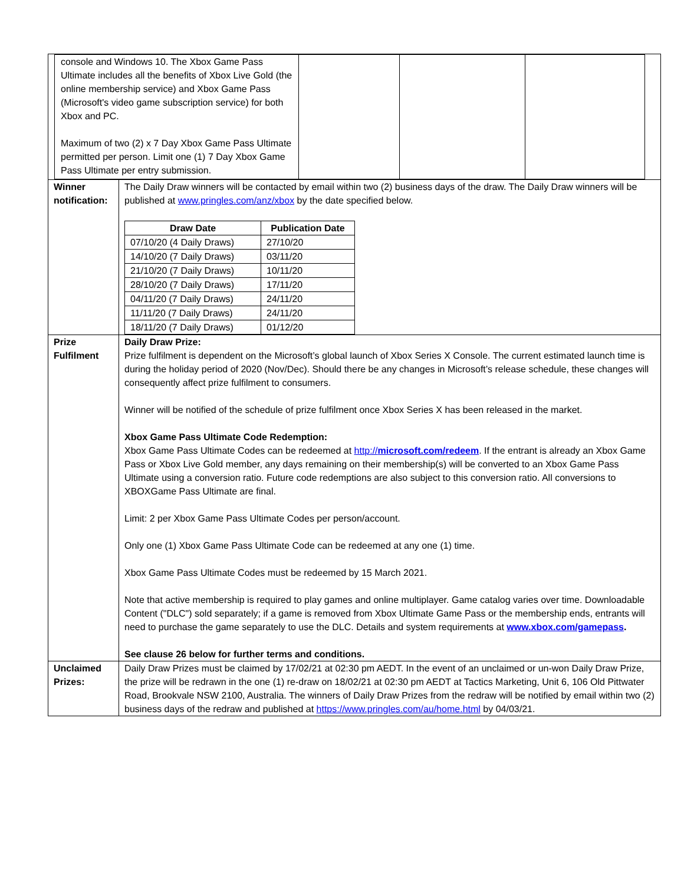| / console and Windows 10. The Xbox Game Pass Ultimate includes all the benefits of Xbox Live Gold (the online membership service) and Xbox Game Pass (Microsoft's video game subscription service) for both Xbox and PC. Maximum of two (2) x 7 Day Xbox Game Pass Ultimate permitted per person. Limit one (1) 7 Day Xbox Game Pass Ultimate per entry submission. / / / / | |
| Winner notification: | The Daily Draw winners will be contacted by email within two (2) business days of the draw. The Daily Draw winners will be published at www.pringles.com/anz/xbox by the date specified below. / Draw Date / Publication Date / / --- / --- / / 07/10/20 (4 Daily Draws) / 27/10/20 / / 14/10/20 (7 Daily Draws) / 03/11/20 / / 21/10/20 (7 Daily Draws) / 10/11/20 / / 28/10/20 (7 Daily Draws) / 17/11/20 / / 04/11/20 (7 Daily Draws) / 24/11/20 / / 11/11/20 (7 Daily Draws) / 24/11/20 / / 18/11/20 (7 Daily Draws) / 01/12/20 / |
| Prize Fulfilment | Daily Draw Prize: Prize fulfilment is dependent on the Microsoft’s global launch of Xbox Series X Console. The current estimated launch time is during the holiday period of 2020 (Nov/Dec). Should there be any changes in Microsoft’s release schedule, these changes will consequently affect prize fulfilment to consumers. Winner will be notified of the schedule of prize fulfilment once Xbox Series X has been released in the market. Xbox Game Pass Ultimate Code Redemption: Xbox Game Pass Ultimate Codes can be redeemed at http:// microsoft.com/redeem . If the entrant is already an Xbox Game Pass or Xbox Live Gold member, any days remaining on their membership(s) will be converted to an Xbox Game Pass Ultimate using a conversion ratio. Future code redemptions are also subject to this conversion ratio. All conversions to XBOXGame Pass Ultimate are final. Limit: 2 per Xbox Game Pass Ultimate Codes per person/account. Only one (1) Xbox Game Pass Ultimate Code can be redeemed at any one (1) time. Xbox Game Pass Ultimate Codes must be redeemed by 15 March 2021. Note that active membership is required to play games and online multiplayer. Game catalog varies over time. Downloadable Content ("DLC") sold separately; if a game is removed from Xbox Ultimate Game Pass or the membership ends, entrants will need to purchase the game separately to use the DLC. Details and system requirements at www.xbox.com/gamepass . See clause 26 below for further terms and conditions. |
| Unclaimed Prizes: | Daily Draw Prizes must be claimed by 17/02/21 at 02:30 pm AEDT. In the event of an unclaimed or un-won Daily Draw Prize, the prize will be redrawn in the one (1) re-draw on 18/02/21 at 02:30 pm AEDT at Tactics Marketing, Unit 6, 106 Old Pittwater Road, Brookvale NSW 2100, Australia. The winners of Daily Draw Prizes from the redraw will be notified by email within two (2) business days of the redraw and published at https://www.pringles.com/au/home.html by 04/03/21. |